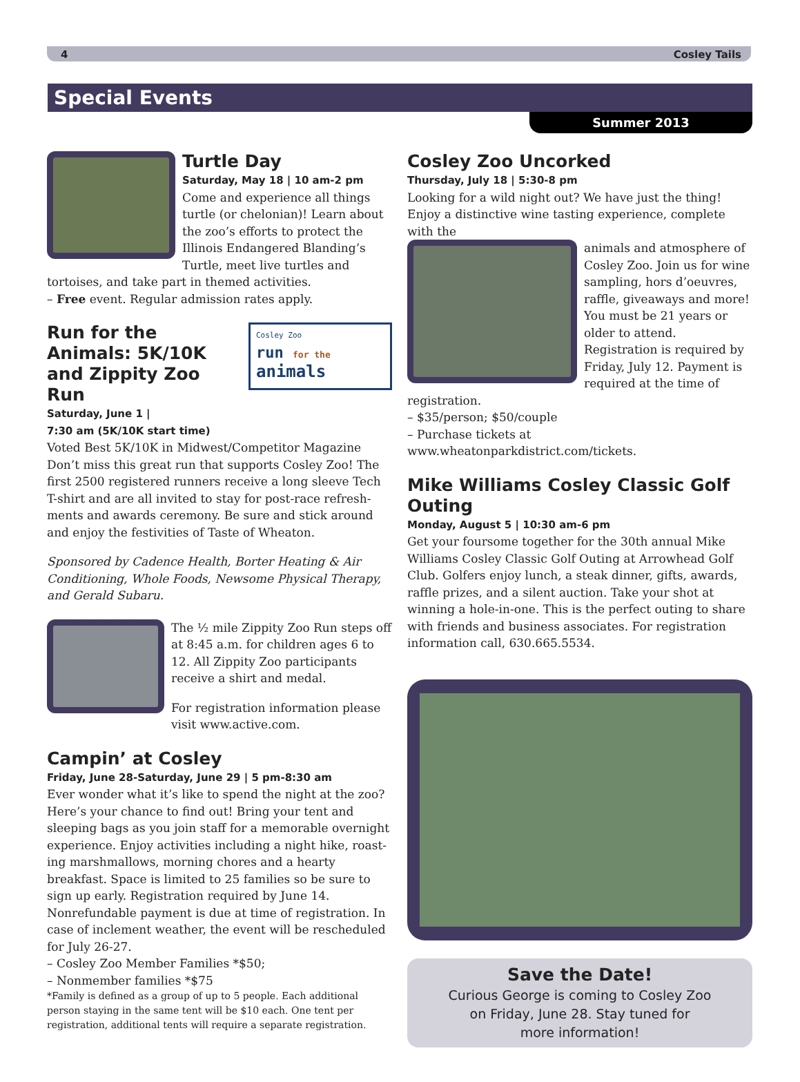4 Cosley Tails
Special Events
Summer 2013
Turtle Day
Saturday, May 18 | 10 am-2 pm
Come and experience all things turtle (or chelonian)! Learn about the zoo’s efforts to protect the Illinois Endangered Blanding’s Turtle, meet live turtles and tortoises, and take part in themed activities.
– Free event. Regular admission rates apply.
Cosley Zoo
run for the
animals
Run for the Animals: 5K/10K and Zippity Zoo Run
Saturday, June 1 |
7:30 am (5K/10K start time)
Voted Best 5K/10K in Midwest/Competitor Magazine Don’t miss this great run that supports Cosley Zoo! The first 2500 registered runners receive a long sleeve Tech T-shirt and are all invited to stay for post-race refresh­ments and awards ceremony. Be sure and stick around and enjoy the festivities of Taste of Wheaton.
Sponsored by Cadence Health, Borter Heating & Air Conditioning, Whole Foods, Newsome Physical Therapy, and Gerald Subaru.
The ½ mile Zippity Zoo Run steps off at 8:45 a.m. for children ages 6 to 12. All Zippity Zoo participants receive a shirt and medal.
For registration information please visit www.active.com.
Campin’ at Cosley
Friday, June 28-Saturday, June 29 | 5 pm-8:30 am
Ever wonder what it’s like to spend the night at the zoo? Here’s your chance to find out! Bring your tent and sleep­ing bags as you join staff for a memorable overnight experience. Enjoy activities including a night hike, roast­ing marshmallows, morning chores and a hearty breakfast. Space is limited to 25 families so be sure to sign up early. Registration required by June 14. Nonrefundable payment is due at time of registration. In case of inclement weather, the event will be rescheduled for July 26-27.
– Cosley Zoo Member Families *$50;
– Nonmember families *$75
*Family is defined as a group of up to 5 people. Each additional person staying in the same tent will be $10 each. One tent per registration, additional tents will require a separate registration.
Cosley Zoo Uncorked
Thursday, July 18 | 5:30-8 pm
Looking for a wild night out? We have just the thing! Enjoy a distinctive wine tasting experience, complete with the
animals and atmosphere of Cosley Zoo. Join us for wine sampling, hors d’oeuvres, raffle, giveaways and more! You must be 21 years or older to attend. Registration is required by Friday, July 12. Payment is required at the time of registration.
– $35/person; $50/couple
– Purchase tickets at www.wheatonparkdistrict.com/tickets.
Mike Williams Cosley Classic Golf Outing
Monday, August 5 | 10:30 am-6 pm
Get your foursome together for the 30th annual Mike Williams Cosley Classic Golf Outing at Arrowhead Golf Club. Golfers enjoy lunch, a steak dinner, gifts, awards, raffle prizes, and a silent auction. Take your shot at winning a hole-in-one. This is the perfect outing to share with friends and business associates. For registration information call, 630.665.5534.
Save the Date!
Curious George is coming to Cosley Zoo
on Friday, June 28. Stay tuned for
more information!